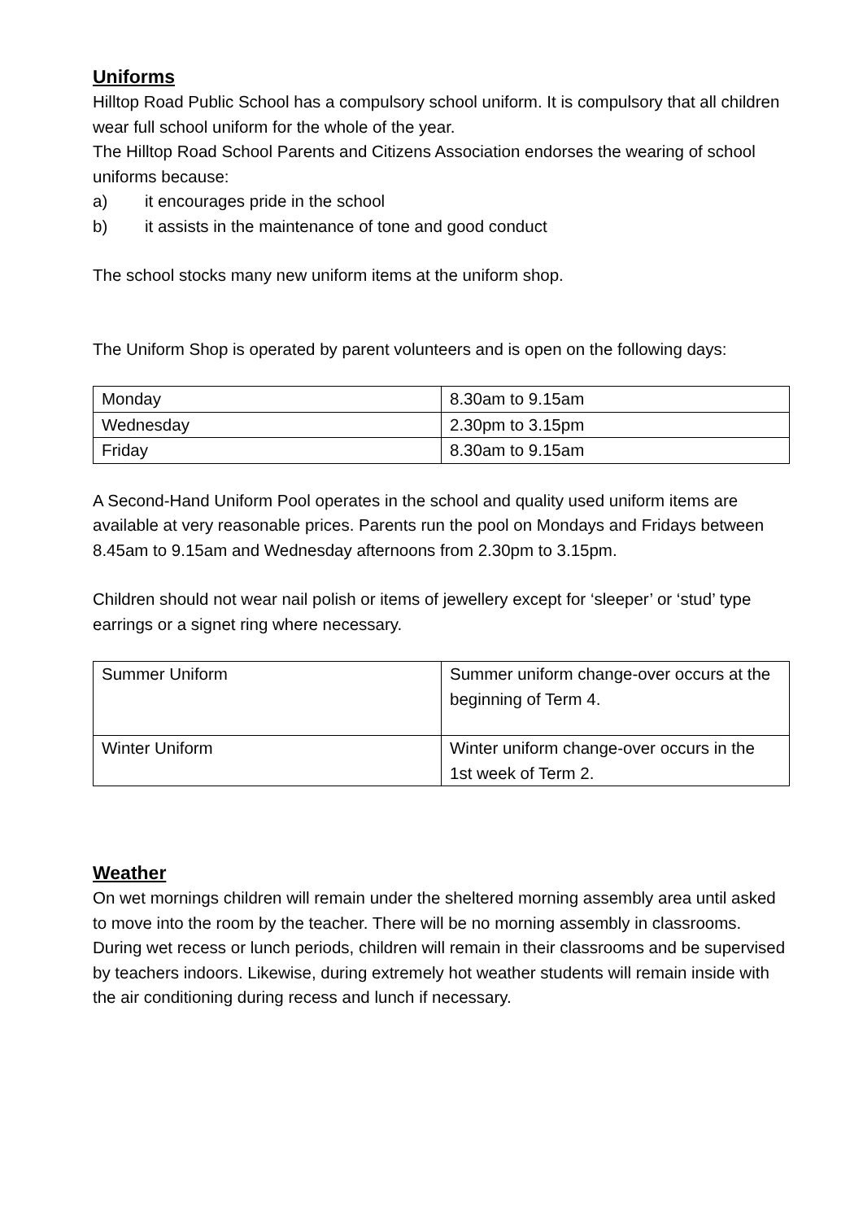Uniforms
Hilltop Road Public School has a compulsory school uniform. It is compulsory that all children wear full school uniform for the whole of the year.
The Hilltop Road School Parents and Citizens Association endorses the wearing of school uniforms because:
a) it encourages pride in the school
b) it assists in the maintenance of tone and good conduct
The school stocks many new uniform items at the uniform shop.
The Uniform Shop is operated by parent volunteers and is open on the following days:
| Monday | 8.30am to 9.15am |
| Wednesday | 2.30pm to 3.15pm |
| Friday | 8.30am to 9.15am |
A Second-Hand Uniform Pool operates in the school and quality used uniform items are available at very reasonable prices. Parents run the pool on Mondays and Fridays between 8.45am to 9.15am and Wednesday afternoons from 2.30pm to 3.15pm.
Children should not wear nail polish or items of jewellery except for ‘sleeper’ or ‘stud’ type earrings or a signet ring where necessary.
| Summer Uniform | Summer uniform change-over occurs at the beginning of Term 4. |
| Winter Uniform | Winter uniform change-over occurs in the 1st week of Term 2. |
Weather
On wet mornings children will remain under the sheltered morning assembly area until asked to move into the room by the teacher. There will be no morning assembly in classrooms. During wet recess or lunch periods, children will remain in their classrooms and be supervised by teachers indoors. Likewise, during extremely hot weather students will remain inside with the air conditioning during recess and lunch if necessary.